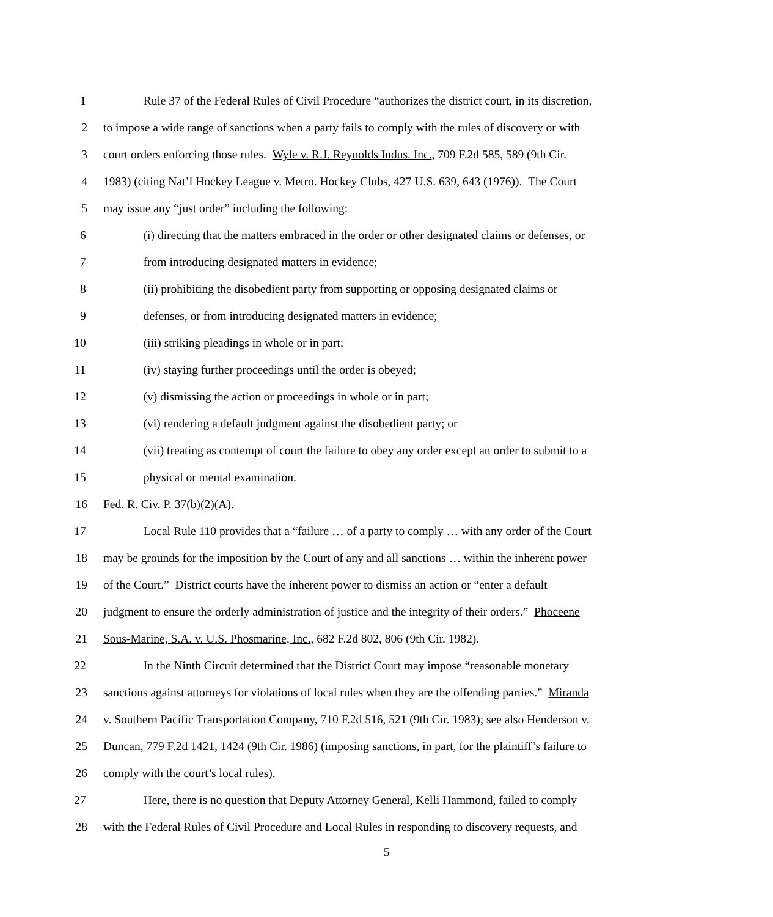1 Rule 37 of the Federal Rules of Civil Procedure “authorizes the district court, in its discretion,
2 to impose a wide range of sanctions when a party fails to comply with the rules of discovery or with
3 court orders enforcing those rules. Wyle v. R.J. Reynolds Indus. Inc., 709 F.2d 585, 589 (9th Cir.
4 1983) (citing Nat’l Hockey League v. Metro. Hockey Clubs, 427 U.S. 639, 643 (1976)). The Court
5 may issue any “just order” including the following:
6 (i) directing that the matters embraced in the order or other designated claims or defenses, or
7 from introducing designated matters in evidence;
8 (ii) prohibiting the disobedient party from supporting or opposing designated claims or
9 defenses, or from introducing designated matters in evidence;
10 (iii) striking pleadings in whole or in part;
11 (iv) staying further proceedings until the order is obeyed;
12 (v) dismissing the action or proceedings in whole or in part;
13 (vi) rendering a default judgment against the disobedient party; or
14 (vii) treating as contempt of court the failure to obey any order except an order to submit to a
15 physical or mental examination.
16 Fed. R. Civ. P. 37(b)(2)(A).
17 Local Rule 110 provides that a “failure … of a party to comply … with any order of the Court
18 may be grounds for the imposition by the Court of any and all sanctions … within the inherent power
19 of the Court.” District courts have the inherent power to dismiss an action or “enter a default
20 judgment to ensure the orderly administration of justice and the integrity of their orders.” Phoceene
21 Sous-Marine, S.A. v. U.S. Phosmarine, Inc., 682 F.2d 802, 806 (9th Cir. 1982).
22 In the Ninth Circuit determined that the District Court may impose “reasonable monetary
23 sanctions against attorneys for violations of local rules when they are the offending parties.” Miranda
24 v. Southern Pacific Transportation Company, 710 F.2d 516, 521 (9th Cir. 1983); see also Henderson v.
25 Duncan, 779 F.2d 1421, 1424 (9th Cir. 1986) (imposing sanctions, in part, for the plaintiff’s failure to
26 comply with the court’s local rules).
27 Here, there is no question that Deputy Attorney General, Kelli Hammond, failed to comply
28 with the Federal Rules of Civil Procedure and Local Rules in responding to discovery requests, and
5